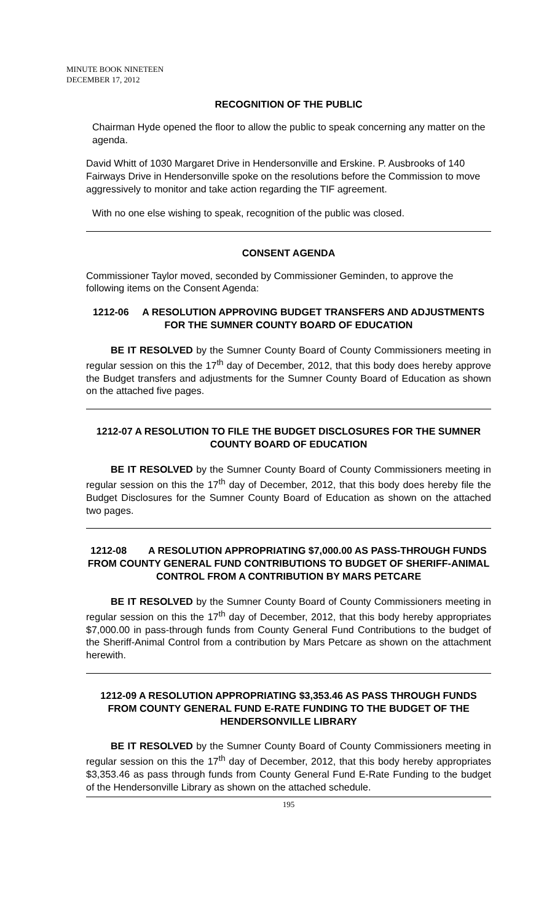MINUTE BOOK NINETEEN
DECEMBER 17, 2012
RECOGNITION OF THE PUBLIC
Chairman Hyde opened the floor to allow the public to speak concerning any matter on the agenda.
David Whitt of 1030 Margaret Drive in Hendersonville and Erskine. P. Ausbrooks of 140 Fairways Drive in Hendersonville spoke on the resolutions before the Commission to move aggressively to monitor and take action regarding the TIF agreement.
With no one else wishing to speak, recognition of the public was closed.
CONSENT AGENDA
Commissioner Taylor moved, seconded by Commissioner Geminden, to approve the following items on the Consent Agenda:
1212-06 A RESOLUTION APPROVING BUDGET TRANSFERS AND ADJUSTMENTS FOR THE SUMNER COUNTY BOARD OF EDUCATION
BE IT RESOLVED by the Sumner County Board of County Commissioners meeting in regular session on this the 17<sup>th</sup> day of December, 2012, that this body does hereby approve the Budget transfers and adjustments for the Sumner County Board of Education as shown on the attached five pages.
1212-07 A RESOLUTION TO FILE THE BUDGET DISCLOSURES FOR THE SUMNER COUNTY BOARD OF EDUCATION
BE IT RESOLVED by the Sumner County Board of County Commissioners meeting in regular session on this the 17<sup>th</sup> day of December, 2012, that this body does hereby file the Budget Disclosures for the Sumner County Board of Education as shown on the attached two pages.
1212-08 A RESOLUTION APPROPRIATING $7,000.00 AS PASS-THROUGH FUNDS FROM COUNTY GENERAL FUND CONTRIBUTIONS TO BUDGET OF SHERIFF-ANIMAL CONTROL FROM A CONTRIBUTION BY MARS PETCARE
BE IT RESOLVED by the Sumner County Board of County Commissioners meeting in regular session on this the 17<sup>th</sup> day of December, 2012, that this body hereby appropriates $7,000.00 in pass-through funds from County General Fund Contributions to the budget of the Sheriff-Animal Control from a contribution by Mars Petcare as shown on the attachment herewith.
1212-09 A RESOLUTION APPROPRIATING $3,353.46 AS PASS THROUGH FUNDS FROM COUNTY GENERAL FUND E-RATE FUNDING TO THE BUDGET OF THE HENDERSONVILLE LIBRARY
BE IT RESOLVED by the Sumner County Board of County Commissioners meeting in regular session on this the 17<sup>th</sup> day of December, 2012, that this body hereby appropriates $3,353.46 as pass through funds from County General Fund E-Rate Funding to the budget of the Hendersonville Library as shown on the attached schedule.
195